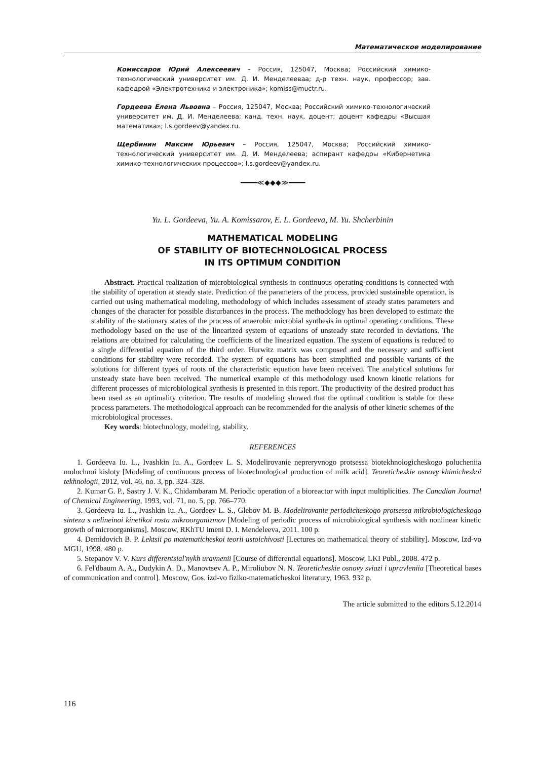Математическое моделирование
Комиссаров Юрий Алексеевич – Россия, 125047, Москва; Российский химико-технологический университет им. Д. И. Менделееваа; д-р техн. наук, профессор; зав. кафедрой «Электротехника и электроника»; komiss@muctr.ru.
Гордеева Елена Львовна – Россия, 125047, Москва; Российский химико-технологический университет им. Д. И. Менделеева; канд. техн. наук, доцент; доцент кафедры «Высшая математика»; l.s.gordeev@yandex.ru.
Щербинин Максим Юрьевич – Россия, 125047, Москва; Российский химико-технологический университет им. Д. И. Менделеева; аспирант кафедры «Кибернетика химико-технологических процессов»; l.s.gordeev@yandex.ru.
━━━━≪◆◆◆≫━━━━
Yu. L. Gordeeva, Yu. A. Komissarov, E. L. Gordeeva, M. Yu. Shcherbinin
MATHEMATICAL MODELING
OF STABILITY OF BIOTECHNOLOGICAL PROCESS
IN ITS OPTIMUM CONDITION
Abstract. Practical realization of microbiological synthesis in continuous operating conditions is connected with the stability of operation at steady state. Prediction of the parameters of the process, provided sustainable operation, is carried out using mathematical modeling, methodology of which includes assessment of steady states parameters and changes of the character for possible disturbances in the process. The methodology has been developed to estimate the stability of the stationary states of the process of anaerobic microbial synthesis in optimal operating conditions. These methodology based on the use of the linearized system of equations of unsteady state recorded in deviations. The relations are obtained for calculating the coefficients of the linearized equation. The system of equations is reduced to a single differential equation of the third order. Hurwitz matrix was composed and the necessary and sufficient conditions for stability were recorded. The system of equations has been simplified and possible variants of the solutions for different types of roots of the characteristic equation have been received. The analytical solutions for unsteady state have been received. The numerical example of this methodology used known kinetic relations for different processes of microbiological synthesis is presented in this report. The productivity of the desired product has been used as an optimality criterion. The results of modeling showed that the optimal condition is stable for these process parameters. The methodological approach can be recommended for the analysis of other kinetic schemes of the microbiological processes.
Key words: biotechnology, modeling, stability.
REFERENCES
1. Gordeeva Iu. L., Ivashkin Iu. A., Gordeev L. S. Modelirovanie nepreryvnogo protsessa biotekhnologicheskogo polucheniia molochnoi kisloty [Modeling of continuous process of biotechnological production of milk acid]. Teoreticheskie osnovy khimicheskoi tekhnologii, 2012, vol. 46, no. 3, pp. 324–328.
2. Kumar G. P., Sastry J. V. K., Chidambaram M. Periodic operation of a bioreactor with input multiplicities. The Canadian Journal of Chemical Engineering, 1993, vol. 71, no. 5, pp. 766–770.
3. Gordeeva Iu. L., Ivashkin Iu. A., Gordeev L. S., Glebov M. B. Modelirovanie periodicheskogo protsessa mikrobiologicheskogo sinteza s nelineinoi kinetikoi rosta mikroorganizmov [Modeling of periodic process of microbiological synthesis with nonlinear kinetic growth of microorganisms]. Moscow, RKhTU imeni D. I. Mendeleeva, 2011. 100 p.
4. Demidovich B. P. Lektsii po matematicheskoi teorii ustoichivosti [Lectures on mathematical theory of stability]. Moscow, Izd-vo MGU, 1998. 480 p.
5. Stepanov V. V. Kurs differentsial'nykh uravnenii [Course of differential equations]. Moscow, LKI Publ., 2008. 472 p.
6. Fel'dbaum A. A., Dudykin A. D., Manovtsev A. P., Miroliubov N. N. Teoreticheskie osnovy sviazi i upravleniia [Theoretical bases of communication and control]. Moscow, Gos. izd-vo fiziko-matematicheskoi literatury, 1963. 932 p.
The article submitted to the editors 5.12.2014
116